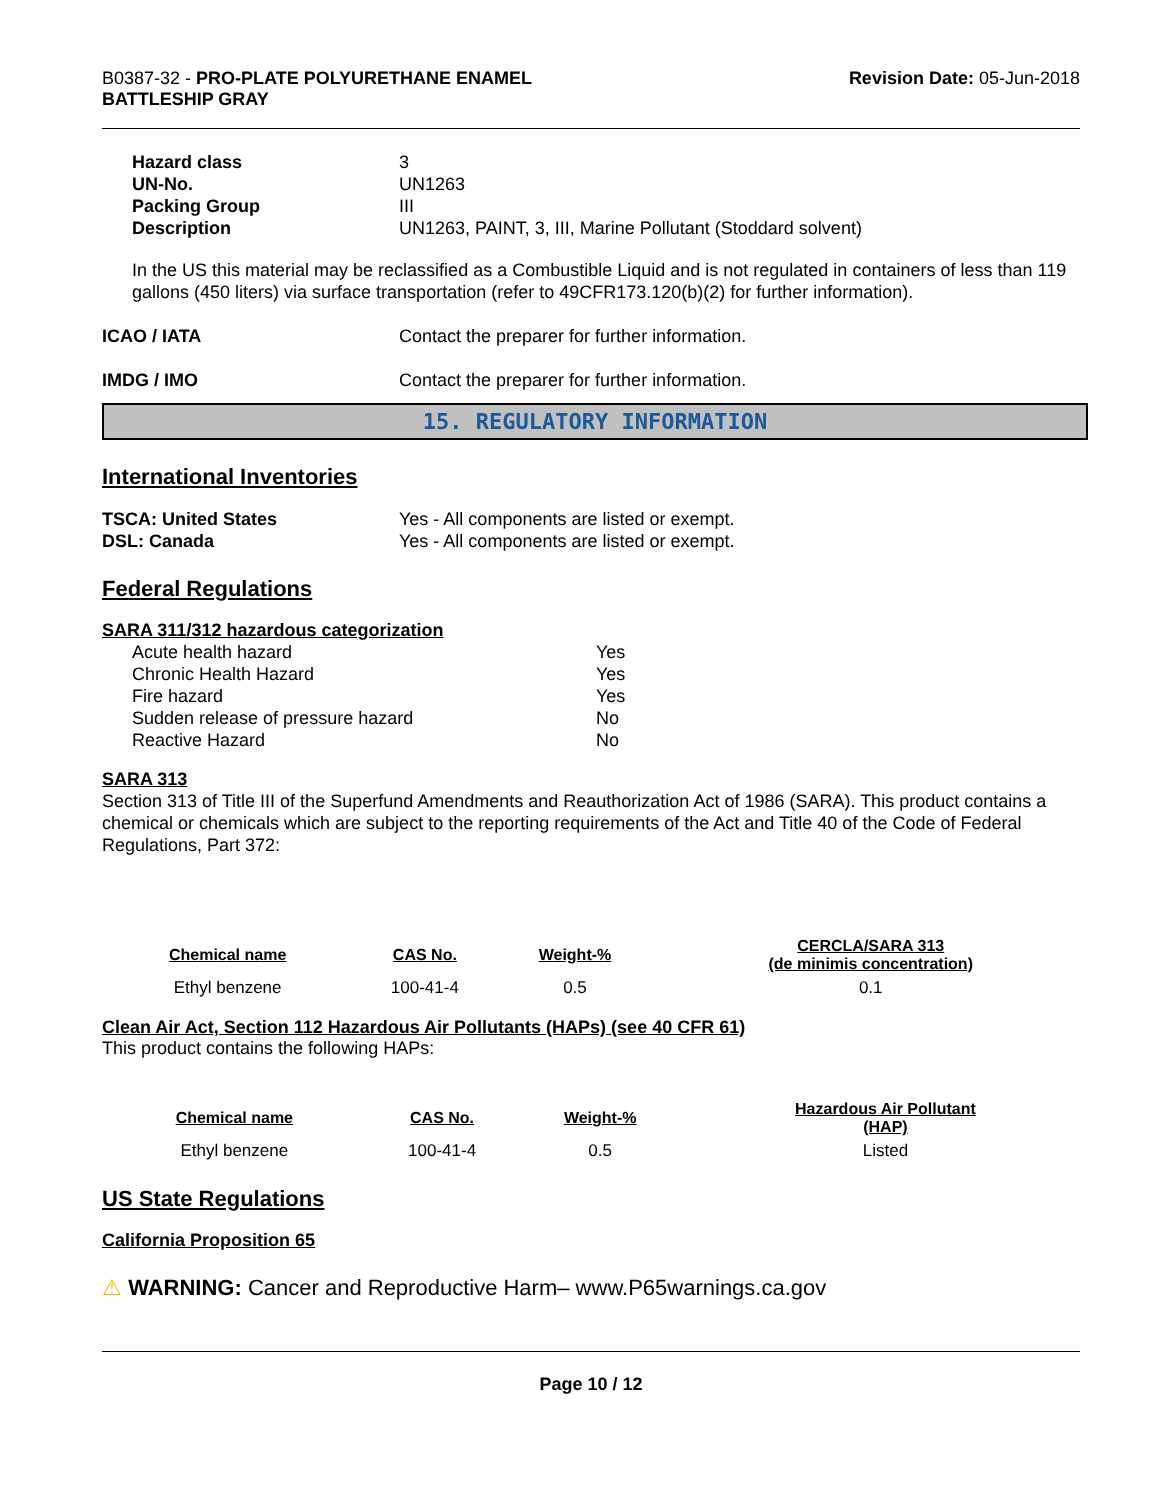B0387-32 - PRO-PLATE POLYURETHANE ENAMEL
BATTLESHIP GRAY
Revision Date: 05-Jun-2018
| Hazard class | 3 |
| UN-No. | UN1263 |
| Packing Group | III |
| Description | UN1263, PAINT, 3, III, Marine Pollutant (Stoddard solvent) |
In the US this material may be reclassified as a Combustible Liquid and is not regulated in containers of less than 119 gallons (450 liters) via surface transportation (refer to 49CFR173.120(b)(2) for further information).
| ICAO / IATA | Contact the preparer for further information. |
| IMDG / IMO | Contact the preparer for further information. |
15. REGULATORY INFORMATION
International Inventories
| TSCA: United States | Yes - All components are listed or exempt. |
| DSL: Canada | Yes - All components are listed or exempt. |
Federal Regulations
SARA 311/312 hazardous categorization
| Acute health hazard | Yes |
| Chronic Health Hazard | Yes |
| Fire hazard | Yes |
| Sudden release of pressure hazard | No |
| Reactive Hazard | No |
SARA 313
Section 313 of Title III of the Superfund Amendments and Reauthorization Act of 1986 (SARA). This product contains a chemical or chemicals which are subject to the reporting requirements of the Act and Title 40 of the Code of Federal Regulations, Part 372:
| Chemical name | CAS No. | Weight-% | CERCLA/SARA 313 (de minimis concentration) |
| --- | --- | --- | --- |
| Ethyl benzene | 100-41-4 | 0.5 | 0.1 |
Clean Air Act, Section 112 Hazardous Air Pollutants (HAPs) (see 40 CFR 61)
This product contains the following HAPs:
| Chemical name | CAS No. | Weight-% | Hazardous Air Pollutant (HAP) |
| --- | --- | --- | --- |
| Ethyl benzene | 100-41-4 | 0.5 | Listed |
US State Regulations
California Proposition 65
⚠ WARNING: Cancer and Reproductive Harm– www.P65warnings.ca.gov
Page 10 / 12